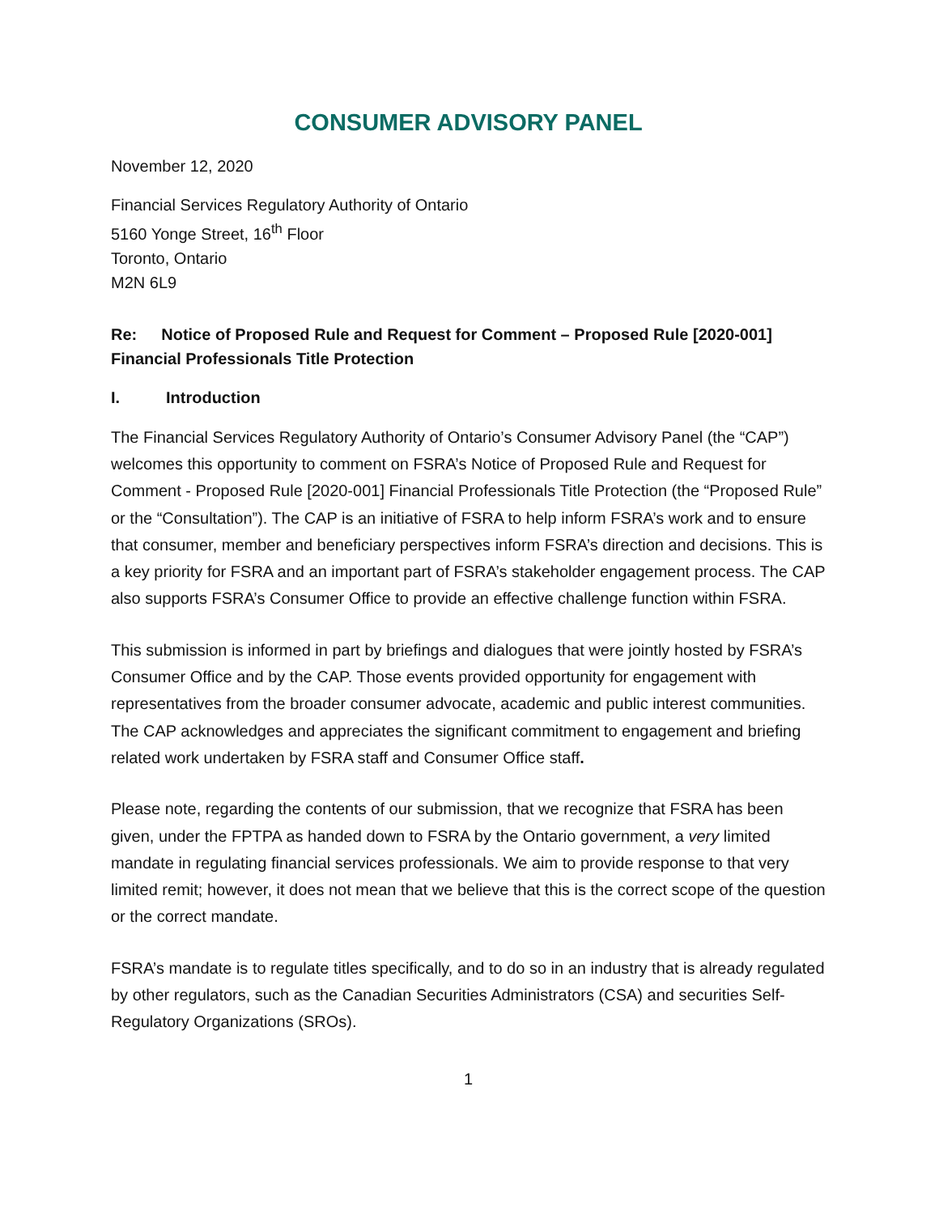CONSUMER ADVISORY PANEL
November 12, 2020
Financial Services Regulatory Authority of Ontario
5160 Yonge Street, 16<sup>th</sup> Floor
Toronto, Ontario
M2N 6L9
Re: Notice of Proposed Rule and Request for Comment – Proposed Rule [2020-001] Financial Professionals Title Protection
I. Introduction
The Financial Services Regulatory Authority of Ontario’s Consumer Advisory Panel (the “CAP”) welcomes this opportunity to comment on FSRA’s Notice of Proposed Rule and Request for Comment - Proposed Rule [2020-001] Financial Professionals Title Protection (the “Proposed Rule” or the “Consultation”). The CAP is an initiative of FSRA to help inform FSRA’s work and to ensure that consumer, member and beneficiary perspectives inform FSRA’s direction and decisions. This is a key priority for FSRA and an important part of FSRA’s stakeholder engagement process. The CAP also supports FSRA’s Consumer Office to provide an effective challenge function within FSRA.
This submission is informed in part by briefings and dialogues that were jointly hosted by FSRA’s Consumer Office and by the CAP. Those events provided opportunity for engagement with representatives from the broader consumer advocate, academic and public interest communities. The CAP acknowledges and appreciates the significant commitment to engagement and briefing related work undertaken by FSRA staff and Consumer Office staff.
Please note, regarding the contents of our submission, that we recognize that FSRA has been given, under the FPTPA as handed down to FSRA by the Ontario government, a very limited mandate in regulating financial services professionals. We aim to provide response to that very limited remit; however, it does not mean that we believe that this is the correct scope of the question or the correct mandate.
FSRA’s mandate is to regulate titles specifically, and to do so in an industry that is already regulated by other regulators, such as the Canadian Securities Administrators (CSA) and securities Self-Regulatory Organizations (SROs).
1